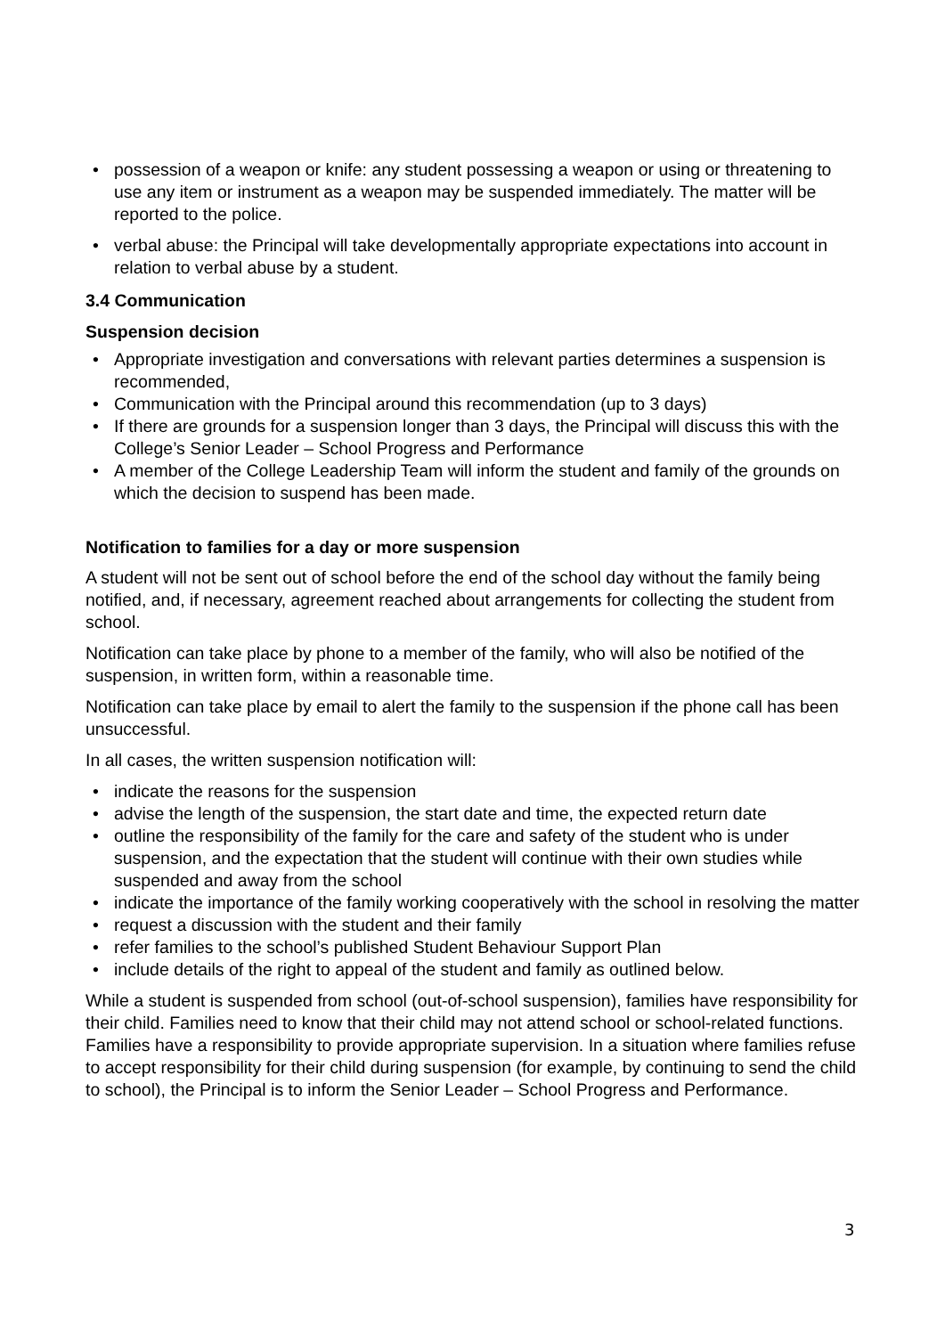• possession of a weapon or knife: any student possessing a weapon or using or threatening to use any item or instrument as a weapon may be suspended immediately. The matter will be reported to the police.
• verbal abuse: the Principal will take developmentally appropriate expectations into account in relation to verbal abuse by a student.
3.4 Communication
Suspension decision
• Appropriate investigation and conversations with relevant parties determines a suspension is recommended,
• Communication with the Principal around this recommendation (up to 3 days)
• If there are grounds for a suspension longer than 3 days, the Principal will discuss this with the College’s Senior Leader – School Progress and Performance
• A member of the College Leadership Team will inform the student and family of the grounds on which the decision to suspend has been made.
Notification to families for a day or more suspension
A student will not be sent out of school before the end of the school day without the family being notified, and, if necessary, agreement reached about arrangements for collecting the student from school.
Notification can take place by phone to a member of the family, who will also be notified of the suspension, in written form, within a reasonable time.
Notification can take place by email to alert the family to the suspension if the phone call has been unsuccessful.
In all cases, the written suspension notification will:
• indicate the reasons for the suspension
• advise the length of the suspension, the start date and time, the expected return date
• outline the responsibility of the family for the care and safety of the student who is under suspension, and the expectation that the student will continue with their own studies while suspended and away from the school
• indicate the importance of the family working cooperatively with the school in resolving the matter
• request a discussion with the student and their family
• refer families to the school’s published Student Behaviour Support Plan
• include details of the right to appeal of the student and family as outlined below.
While a student is suspended from school (out-of-school suspension), families have responsibility for their child. Families need to know that their child may not attend school or school-related functions. Families have a responsibility to provide appropriate supervision. In a situation where families refuse to accept responsibility for their child during suspension (for example, by continuing to send the child to school), the Principal is to inform the Senior Leader – School Progress and Performance.
3